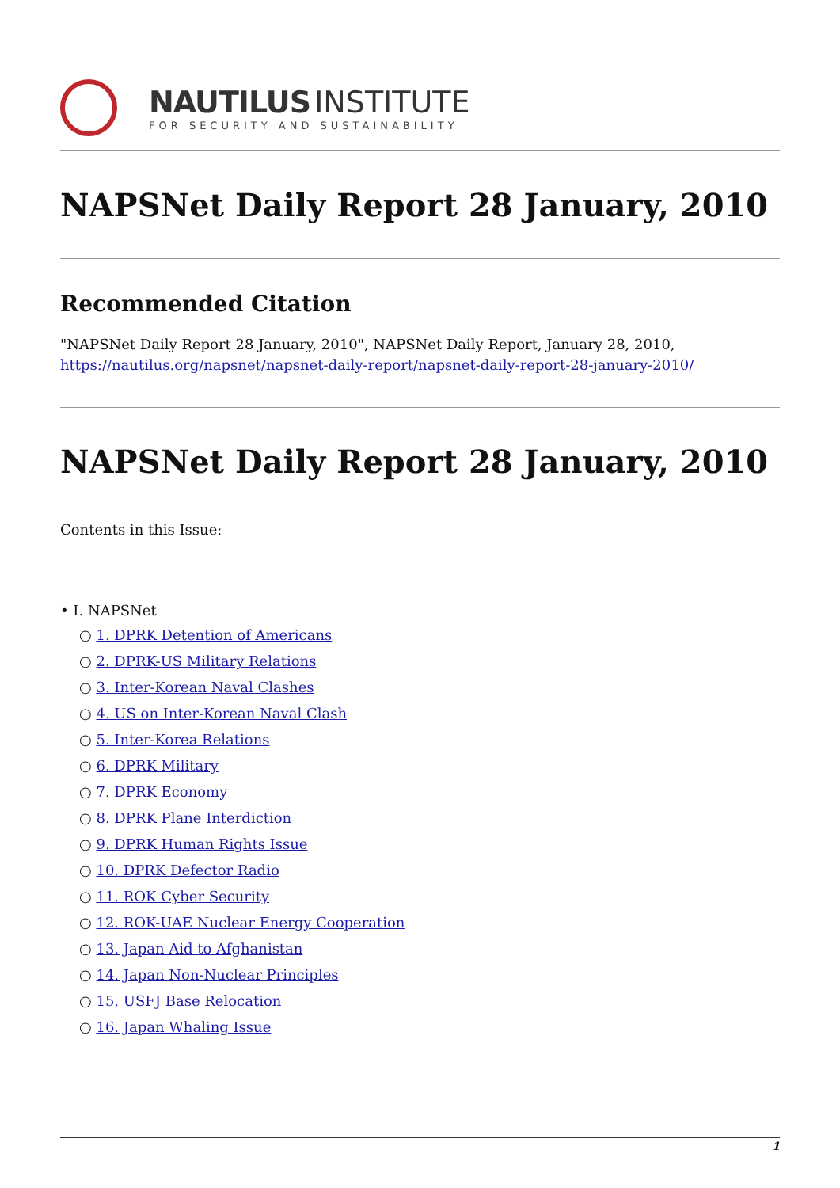NAUTILUS INSTITUTE
FOR SECURITY AND SUSTAINABILITY
NAPSNet Daily Report 28 January, 2010
Recommended Citation
"NAPSNet Daily Report 28 January, 2010", NAPSNet Daily Report, January 28, 2010, https://nautilus.org/napsnet/napsnet-daily-report/napsnet-daily-report-28-january-2010/
NAPSNet Daily Report 28 January, 2010
Contents in this Issue:
• I. NAPSNet
○ 1. DPRK Detention of Americans
○ 2. DPRK-US Military Relations
○ 3. Inter-Korean Naval Clashes
○ 4. US on Inter-Korean Naval Clash
○ 5. Inter-Korea Relations
○ 6. DPRK Military
○ 7. DPRK Economy
○ 8. DPRK Plane Interdiction
○ 9. DPRK Human Rights Issue
○ 10. DPRK Defector Radio
○ 11. ROK Cyber Security
○ 12. ROK-UAE Nuclear Energy Cooperation
○ 13. Japan Aid to Afghanistan
○ 14. Japan Non-Nuclear Principles
○ 15. USFJ Base Relocation
○ 16. Japan Whaling Issue
1